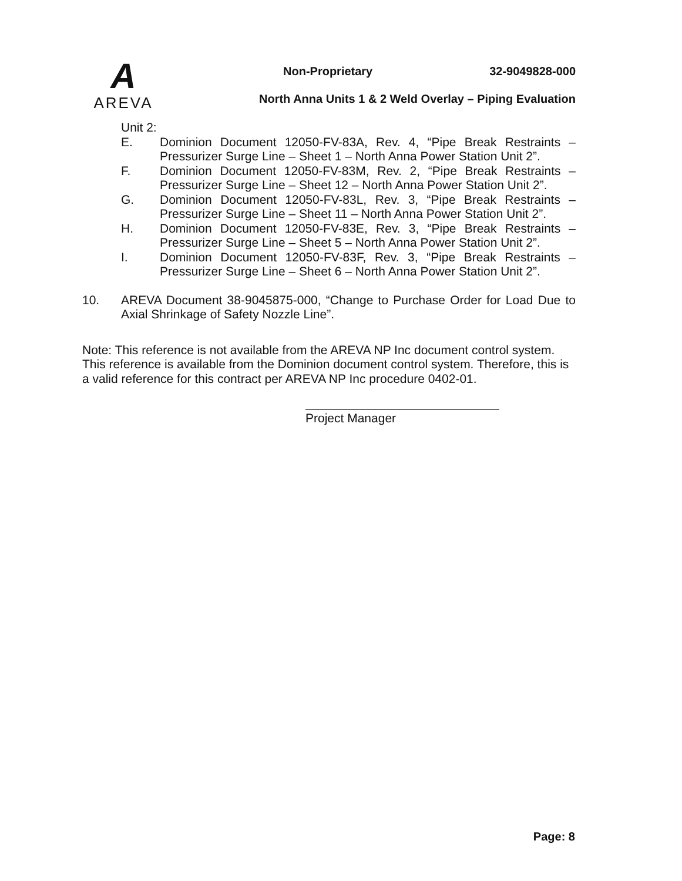A
AREVA
Non-Proprietary 32-9049828-000
North Anna Units 1 & 2 Weld Overlay – Piping Evaluation
Unit 2:
E. Dominion Document 12050-FV-83A, Rev. 4, “Pipe Break Restraints – Pressurizer Surge Line – Sheet 1 – North Anna Power Station Unit 2”.
F. Dominion Document 12050-FV-83M, Rev. 2, “Pipe Break Restraints – Pressurizer Surge Line – Sheet 12 – North Anna Power Station Unit 2”.
G. Dominion Document 12050-FV-83L, Rev. 3, “Pipe Break Restraints – Pressurizer Surge Line – Sheet 11 – North Anna Power Station Unit 2”.
H. Dominion Document 12050-FV-83E, Rev. 3, “Pipe Break Restraints – Pressurizer Surge Line – Sheet 5 – North Anna Power Station Unit 2”.
I. Dominion Document 12050-FV-83F, Rev. 3, “Pipe Break Restraints – Pressurizer Surge Line – Sheet 6 – North Anna Power Station Unit 2”.
10. AREVA Document 38-9045875-000, “Change to Purchase Order for Load Due to Axial Shrinkage of Safety Nozzle Line”.
Note: This reference is not available from the AREVA NP Inc document control system. This reference is available from the Dominion document control system. Therefore, this is a valid reference for this contract per AREVA NP Inc procedure 0402-01.
Project Manager
Page: 8